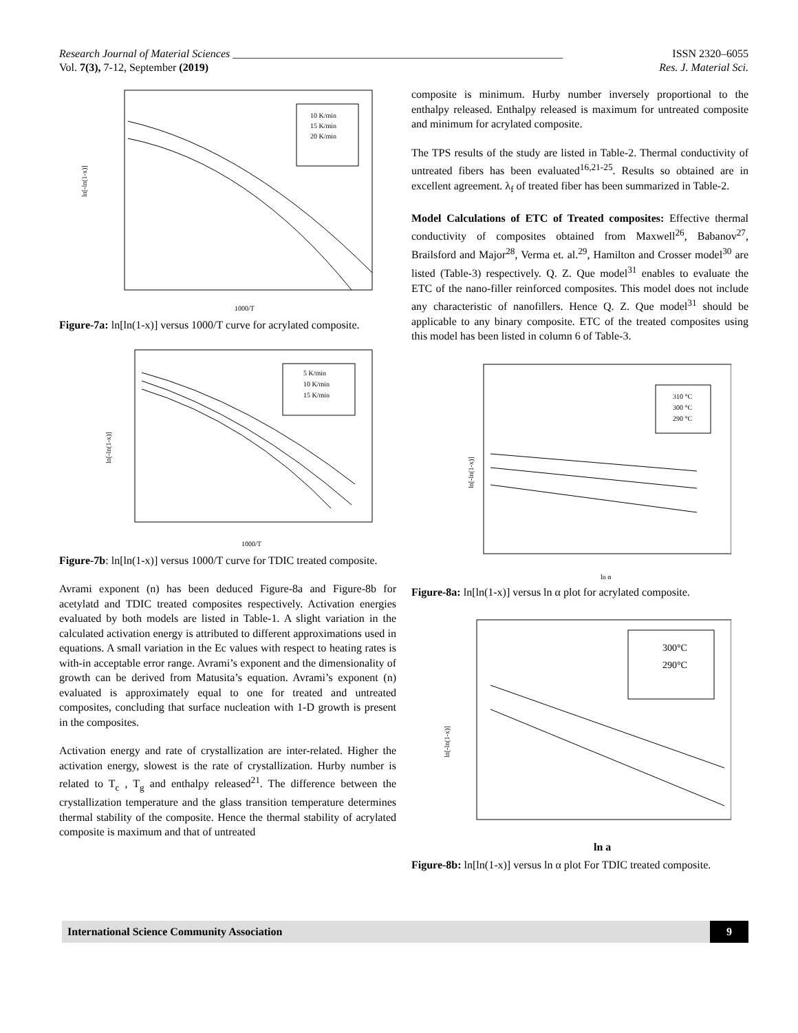Research Journal of Material Sciences ____________________________________________________________ ISSN 2320–6055
Vol. 7(3), 7-12, September (2019) Res. J. Material Sci.
10 K/min
15 K/min
20 K/min
1000/T
ln[-ln(1-x)]
Figure-7a: ln[ln(1-x)] versus 1000/T curve for acrylated composite.
5 K/min
10 K/min
15 K/min
1000/T
ln[-ln(1-x)]
Figure-7b: ln[ln(1-x)] versus 1000/T curve for TDIC treated composite.
Avrami exponent (n) has been deduced Figure-8a and Figure-8b for acetylatd and TDIC treated composites respectively. Activation energies evaluated by both models are listed in Table-1. A slight variation in the calculated activation energy is attributed to different approximations used in equations. A small variation in the Ec values with respect to heating rates is with-in acceptable error range. Avrami’s exponent and the dimensionality of growth can be derived from Matusita’s equation. Avrami’s exponent (n) evaluated is approximately equal to one for treated and untreated composites, concluding that surface nucleation with 1-D growth is present in the composites.
Activation energy and rate of crystallization are inter-related. Higher the activation energy, slowest is the rate of crystallization. Hurby number is related to T<sub>c</sub> , T<sub>g</sub> and enthalpy released<sup>21</sup>. The difference between the crystallization temperature and the glass transition temperature determines thermal stability of the composite. Hence the thermal stability of acrylated composite is maximum and that of untreated
composite is minimum. Hurby number inversely proportional to the enthalpy released. Enthalpy released is maximum for untreated composite and minimum for acrylated composite.
The TPS results of the study are listed in Table-2. Thermal conductivity of untreated fibers has been evaluated<sup>16,21-25</sup>. Results so obtained are in excellent agreement. λ<sub>f</sub> of treated fiber has been summarized in Table-2.
Model Calculations of ETC of Treated composites: Effective thermal conductivity of composites obtained from Maxwell<sup>26</sup>, Babanov<sup>27</sup>, Brailsford and Major<sup>28</sup>, Verma et. al.<sup>29</sup>, Hamilton and Crosser model<sup>30</sup> are listed (Table-3) respectively. Q. Z. Que model<sup>31</sup> enables to evaluate the ETC of the nano-filler reinforced composites. This model does not include any characteristic of nanofillers. Hence Q. Z. Que model<sup>31</sup> should be applicable to any binary composite. ETC of the treated composites using this model has been listed in column 6 of Table-3.
310 °C
300 °C
290 °C
ln α
ln[-ln(1-x)]
Figure-8a: ln[ln(1-x)] versus ln α plot for acrylated composite.
300°C
290°C
ln a
ln[-ln(1-x)]
Figure-8b: ln[ln(1-x)] versus ln α plot For TDIC treated composite.
International Science Community Association 9